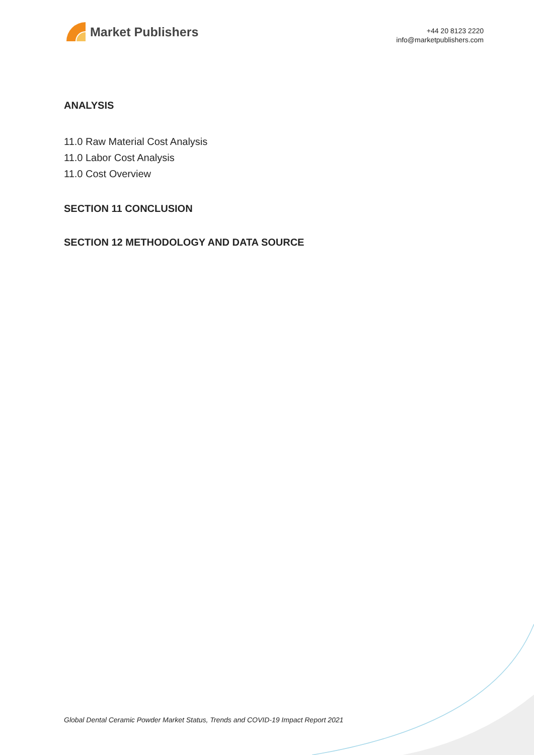Market Publishers
+44 20 8123 2220
info@marketpublishers.com
ANALYSIS
11.0 Raw Material Cost Analysis
11.0 Labor Cost Analysis
11.0 Cost Overview
SECTION 11 CONCLUSION
SECTION 12 METHODOLOGY AND DATA SOURCE
Global Dental Ceramic Powder Market Status, Trends and COVID-19 Impact Report 2021